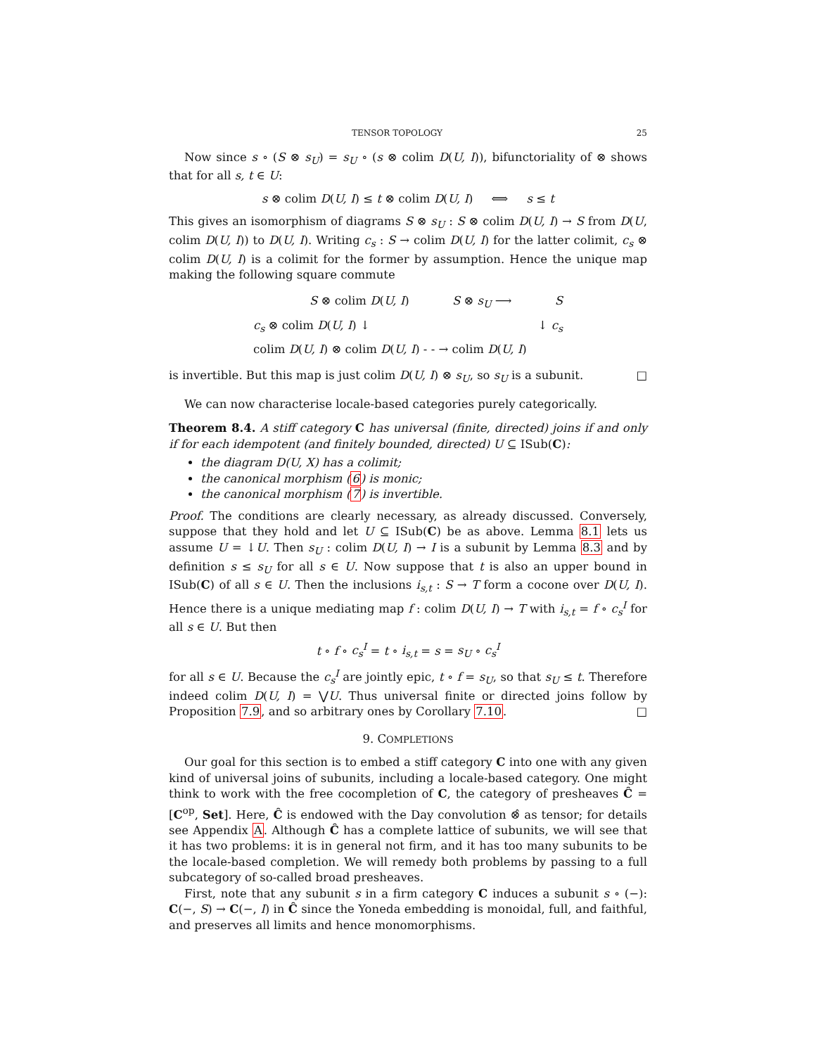TENSOR TOPOLOGY 25
Now since s ∘ (S ⊗ s<sub>U</sub>) = s<sub>U</sub> ∘ (s ⊗ colim D(U, I)), bifunctoriality of ⊗ shows that for all s, t ∈ U:
s ⊗ colim D(U, I) ≤ t ⊗ colim D(U, I) ⟺ s ≤ t
This gives an isomorphism of diagrams S ⊗ s<sub>U</sub> : S ⊗ colim D(U, I) → S from D(U, colim D(U, I)) to D(U, I). Writing c<sub>s</sub> : S → colim D(U, I) for the latter colimit, c<sub>s</sub> ⊗ colim D(U, I) is a colimit for the former by assumption. Hence the unique map making the following square commute
S ⊗ colim D(U, I) S ⊗ s<sub>U</sub> ⟶ S
c<sub>s</sub> ⊗ colim D(U, I) ↓ ↓ c<sub>s</sub>
colim D(U, I) ⊗ colim D(U, I) - - → colim D(U, I)
is invertible. But this map is just colim D(U, I) ⊗ s<sub>U</sub>, so s<sub>U</sub> is a subunit. □
We can now characterise locale-based categories purely categorically.
Theorem 8.4. A stiff category C has universal (finite, directed) joins if and only if for each idempotent (and finitely bounded, directed) U ⊆ ISub(C):
the diagram D(U, X) has a colimit;
the canonical morphism (6) is monic;
the canonical morphism (7) is invertible.
Proof. The conditions are clearly necessary, as already discussed. Conversely, suppose that they hold and let U ⊆ ISub(C) be as above. Lemma 8.1 lets us assume U = ↓U. Then s<sub>U</sub> : colim D(U, I) → I is a subunit by Lemma 8.3 and by definition s ≤ s<sub>U</sub> for all s ∈ U. Now suppose that t is also an upper bound in ISub(C) of all s ∈ U. Then the inclusions i<sub>s,t</sub> : S → T form a cocone over D(U, I). Hence there is a unique mediating map f : colim D(U, I) → T with i<sub>s,t</sub> = f ∘ c<sub>s</sub><sup>I</sup> for all s ∈ U. But then
t ∘ f ∘ c<sub>s</sub><sup>I</sup> = t ∘ i<sub>s,t</sub> = s = s<sub>U</sub> ∘ c<sub>s</sub><sup>I</sup>
for all s ∈ U. Because the c<sub>s</sub><sup>I</sup> are jointly epic, t ∘ f = s<sub>U</sub>, so that s<sub>U</sub> ≤ t. Therefore indeed colim D(U, I) = ⋁U. Thus universal finite or directed joins follow by Proposition 7.9, and so arbitrary ones by Corollary 7.10. □
9. COMPLETIONS
Our goal for this section is to embed a stiff category C into one with any given kind of universal joins of subunits, including a locale-based category. One might think to work with the free cocompletion of C, the category of presheaves Ĉ = [C<sup>op</sup>, Set]. Here, Ĉ is endowed with the Day convolution ⊗̂ as tensor; for details see Appendix A. Although Ĉ has a complete lattice of subunits, we will see that it has two problems: it is in general not firm, and it has too many subunits to be the locale-based completion. We will remedy both problems by passing to a full subcategory of so-called broad presheaves.
First, note that any subunit s in a firm category C induces a subunit s ∘ (−): C(−, S) → C(−, I) in Ĉ since the Yoneda embedding is monoidal, full, and faithful, and preserves all limits and hence monomorphisms.